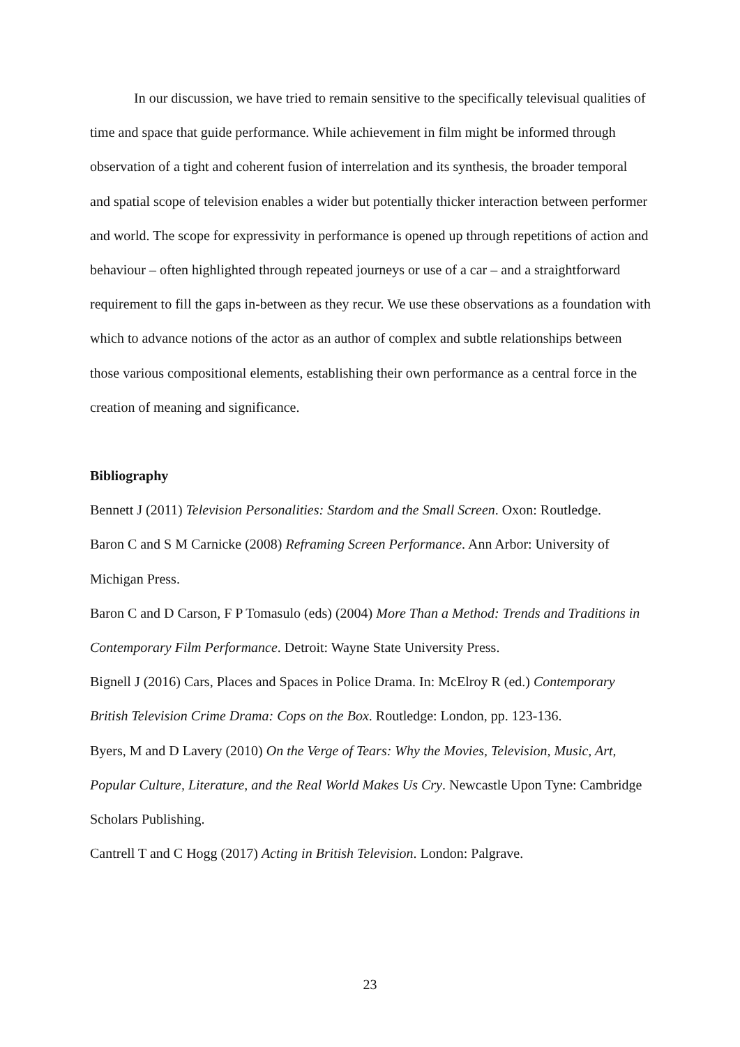In our discussion, we have tried to remain sensitive to the specifically televisual qualities of time and space that guide performance. While achievement in film might be informed through observation of a tight and coherent fusion of interrelation and its synthesis, the broader temporal and spatial scope of television enables a wider but potentially thicker interaction between performer and world. The scope for expressivity in performance is opened up through repetitions of action and behaviour – often highlighted through repeated journeys or use of a car – and a straightforward requirement to fill the gaps in-between as they recur. We use these observations as a foundation with which to advance notions of the actor as an author of complex and subtle relationships between those various compositional elements, establishing their own performance as a central force in the creation of meaning and significance.
Bibliography
Bennett J (2011) Television Personalities: Stardom and the Small Screen. Oxon: Routledge.
Baron C and S M Carnicke (2008) Reframing Screen Performance. Ann Arbor: University of Michigan Press.
Baron C and D Carson, F P Tomasulo (eds) (2004) More Than a Method: Trends and Traditions in Contemporary Film Performance. Detroit: Wayne State University Press.
Bignell J (2016) Cars, Places and Spaces in Police Drama. In: McElroy R (ed.) Contemporary British Television Crime Drama: Cops on the Box. Routledge: London, pp. 123-136.
Byers, M and D Lavery (2010) On the Verge of Tears: Why the Movies, Television, Music, Art, Popular Culture, Literature, and the Real World Makes Us Cry. Newcastle Upon Tyne: Cambridge Scholars Publishing.
Cantrell T and C Hogg (2017) Acting in British Television. London: Palgrave.
23